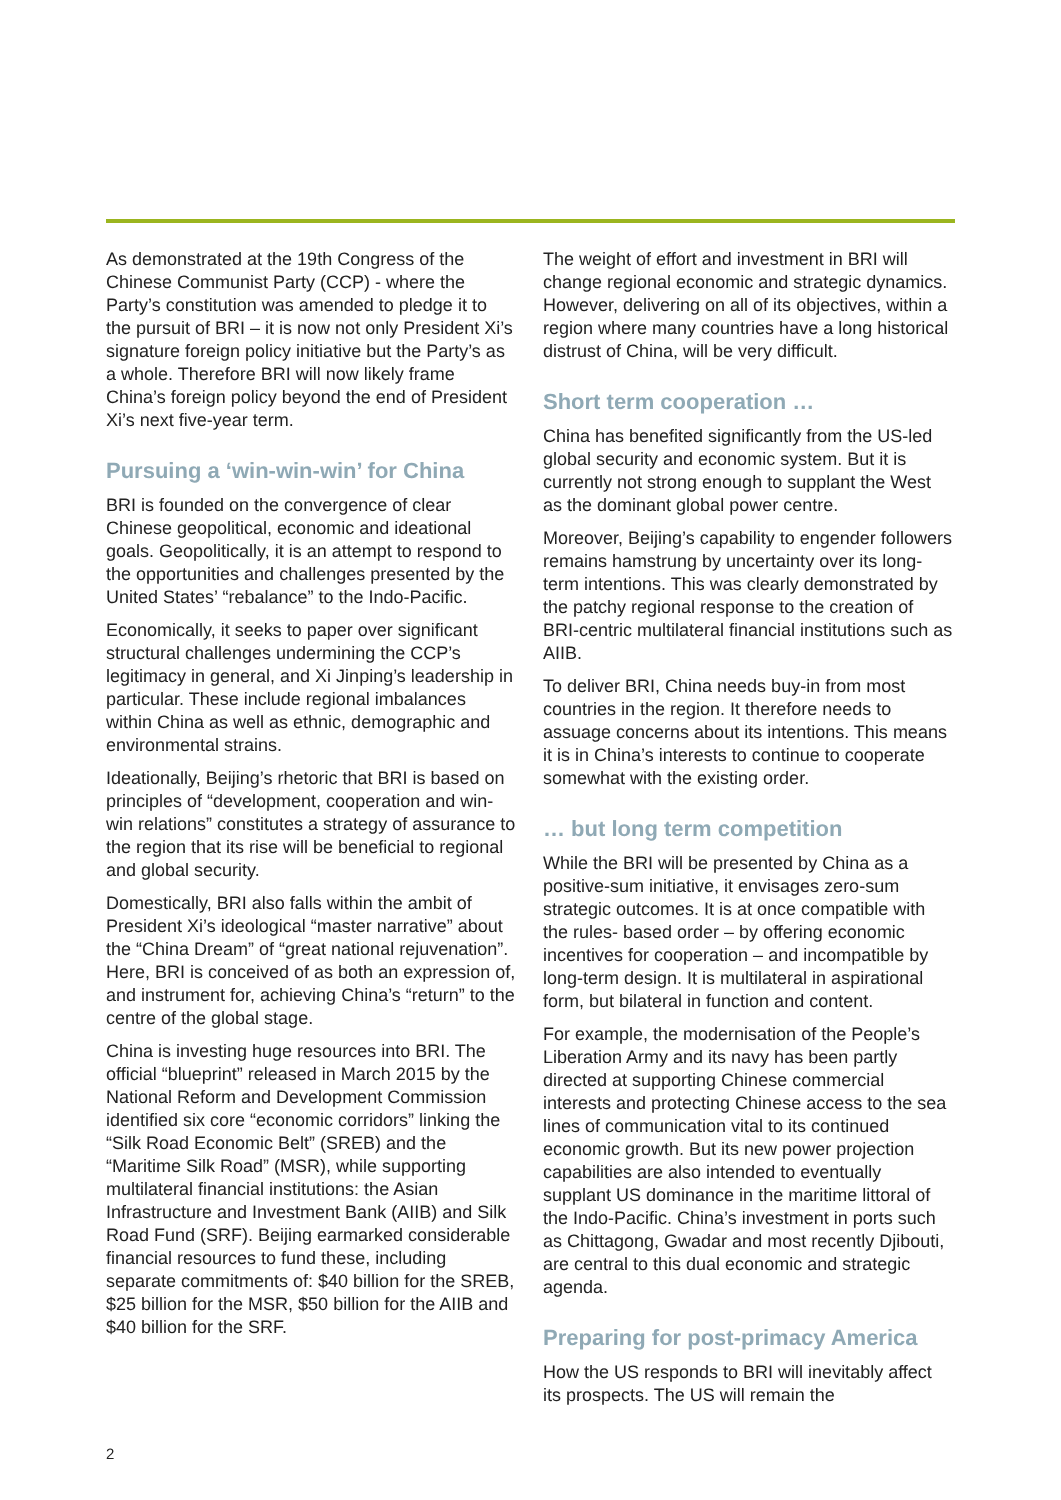As demonstrated at the 19th Congress of the Chinese Communist Party (CCP) - where the Party’s constitution was amended to pledge it to the pursuit of BRI – it is now not only President Xi’s signature foreign policy initiative but the Party’s as a whole. Therefore BRI will now likely frame China’s foreign policy beyond the end of President Xi’s next five-year term.
Pursuing a ‘win-win-win’ for China
BRI is founded on the convergence of clear Chinese geopolitical, economic and ideational goals. Geopolitically, it is an attempt to respond to the opportunities and challenges presented by the United States’ “rebalance” to the Indo-Pacific.
Economically, it seeks to paper over significant structural challenges undermining the CCP’s legitimacy in general, and Xi Jinping’s leadership in particular. These include regional imbalances within China as well as ethnic, demographic and environmental strains.
Ideationally, Beijing’s rhetoric that BRI is based on principles of “development, cooperation and win-win relations” constitutes a strategy of assurance to the region that its rise will be beneficial to regional and global security.
Domestically, BRI also falls within the ambit of President Xi’s ideological “master narrative” about the “China Dream” of “great national rejuvenation”. Here, BRI is conceived of as both an expression of, and instrument for, achieving China’s “return” to the centre of the global stage.
China is investing huge resources into BRI. The official “blueprint” released in March 2015 by the National Reform and Development Commission identified six core “economic corridors” linking the “Silk Road Economic Belt” (SREB) and the “Maritime Silk Road” (MSR), while supporting multilateral financial institutions: the Asian Infrastructure and Investment Bank (AIIB) and Silk Road Fund (SRF). Beijing earmarked considerable financial resources to fund these, including separate commitments of: $40 billion for the SREB, $25 billion for the MSR, $50 billion for the AIIB and $40 billion for the SRF.
The weight of effort and investment in BRI will change regional economic and strategic dynamics. However, delivering on all of its objectives, within a region where many countries have a long historical distrust of China, will be very difficult.
Short term cooperation …
China has benefited significantly from the US-led global security and economic system. But it is currently not strong enough to supplant the West as the dominant global power centre.
Moreover, Beijing’s capability to engender followers remains hamstrung by uncertainty over its long-term intentions. This was clearly demonstrated by the patchy regional response to the creation of BRI-centric multilateral financial institutions such as AIIB.
To deliver BRI, China needs buy-in from most countries in the region. It therefore needs to assuage concerns about its intentions. This means it is in China’s interests to continue to cooperate somewhat with the existing order.
… but long term competition
While the BRI will be presented by China as a positive-sum initiative, it envisages zero-sum strategic outcomes. It is at once compatible with the rules- based order – by offering economic incentives for cooperation – and incompatible by long-term design. It is multilateral in aspirational form, but bilateral in function and content.
For example, the modernisation of the People’s Liberation Army and its navy has been partly directed at supporting Chinese commercial interests and protecting Chinese access to the sea lines of communication vital to its continued economic growth. But its new power projection capabilities are also intended to eventually supplant US dominance in the maritime littoral of the Indo-Pacific. China’s investment in ports such as Chittagong, Gwadar and most recently Djibouti, are central to this dual economic and strategic agenda.
Preparing for post-primacy America
How the US responds to BRI will inevitably affect its prospects. The US will remain the
2